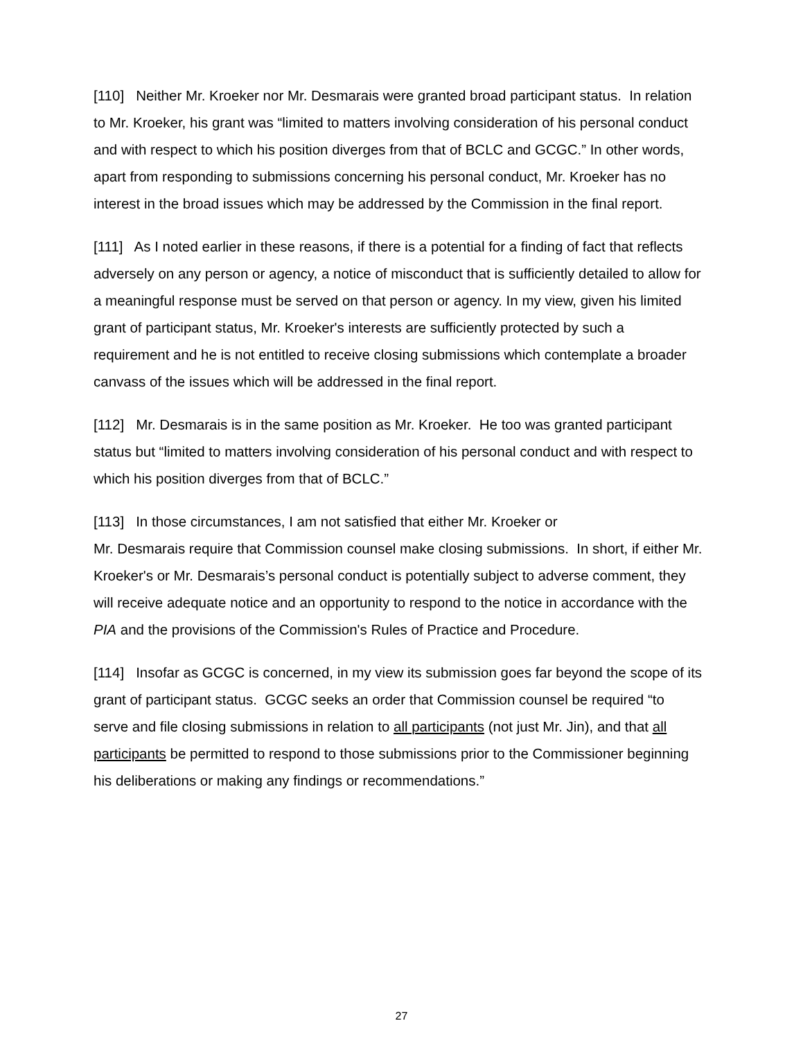[110] Neither Mr. Kroeker nor Mr. Desmarais were granted broad participant status. In relation to Mr. Kroeker, his grant was “limited to matters involving consideration of his personal conduct and with respect to which his position diverges from that of BCLC and GCGC.” In other words, apart from responding to submissions concerning his personal conduct, Mr. Kroeker has no interest in the broad issues which may be addressed by the Commission in the final report.
[111] As I noted earlier in these reasons, if there is a potential for a finding of fact that reflects adversely on any person or agency, a notice of misconduct that is sufficiently detailed to allow for a meaningful response must be served on that person or agency. In my view, given his limited grant of participant status, Mr. Kroeker's interests are sufficiently protected by such a requirement and he is not entitled to receive closing submissions which contemplate a broader canvass of the issues which will be addressed in the final report.
[112] Mr. Desmarais is in the same position as Mr. Kroeker. He too was granted participant status but “limited to matters involving consideration of his personal conduct and with respect to which his position diverges from that of BCLC.”
[113] In those circumstances, I am not satisfied that either Mr. Kroeker or
Mr. Desmarais require that Commission counsel make closing submissions. In short, if either Mr. Kroeker's or Mr. Desmarais’s personal conduct is potentially subject to adverse comment, they will receive adequate notice and an opportunity to respond to the notice in accordance with the PIA and the provisions of the Commission's Rules of Practice and Procedure.
[114] Insofar as GCGC is concerned, in my view its submission goes far beyond the scope of its grant of participant status. GCGC seeks an order that Commission counsel be required “to serve and file closing submissions in relation to all participants (not just Mr. Jin), and that all participants be permitted to respond to those submissions prior to the Commissioner beginning his deliberations or making any findings or recommendations.”
27